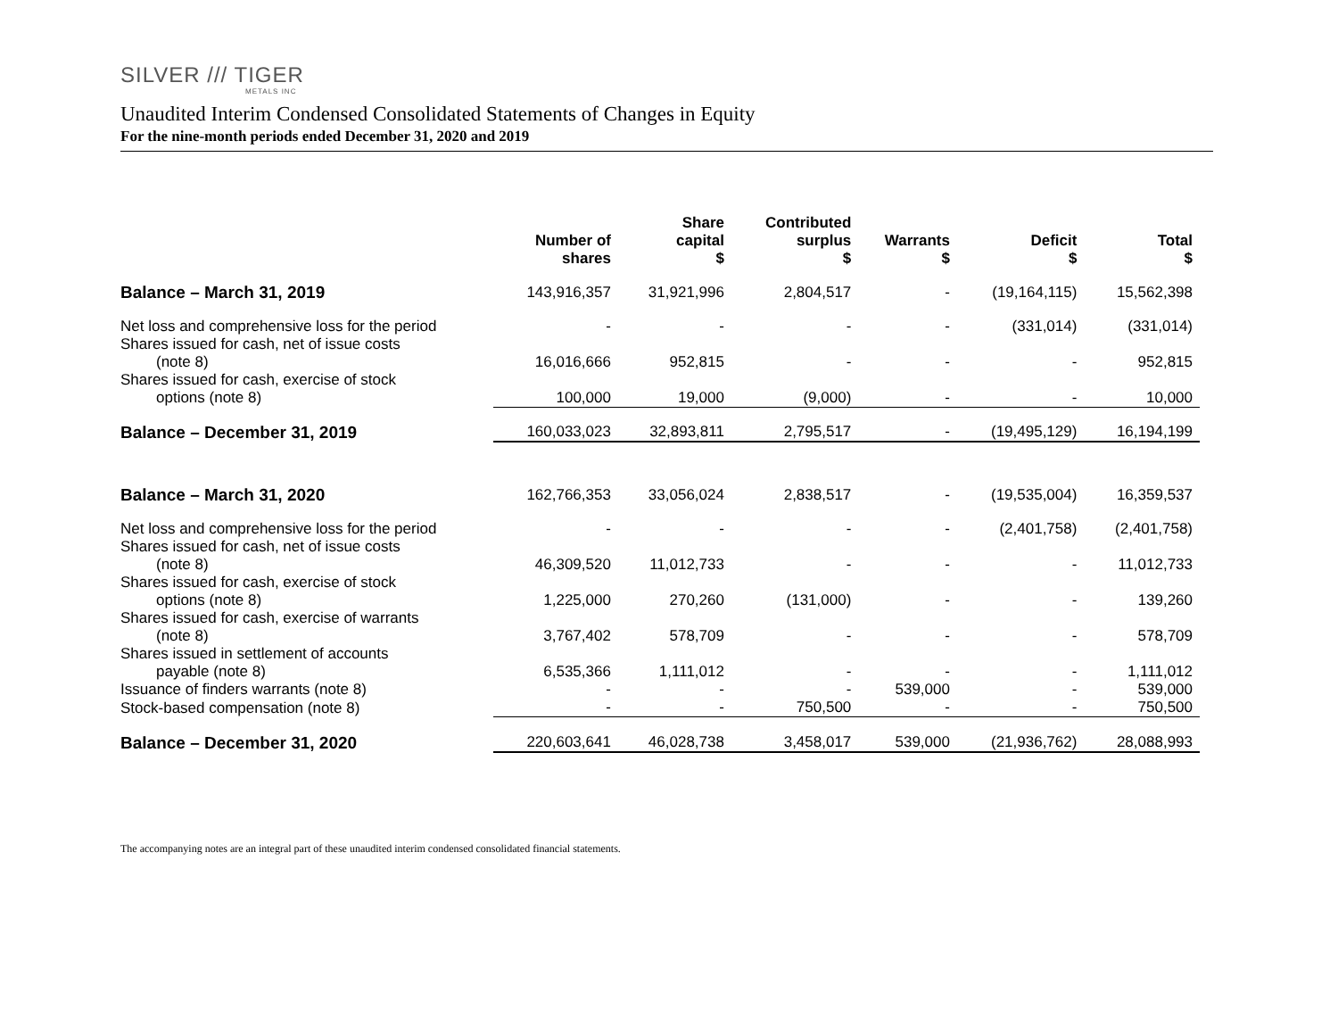SILVER /// TIGER
METALS INC
Unaudited Interim Condensed Consolidated Statements of Changes in Equity
For the nine-month periods ended December 31, 2020 and 2019
| | Number of shares | Share capital $ | Contributed surplus $ | Warrants $ | Deficit $ | Total $ |
| --- | --- | --- | --- | --- | --- | --- |
| Balance – March 31, 2019 | 143,916,357 | 31,921,996 | 2,804,517 | - | (19,164,115) | 15,562,398 |
| Net loss and comprehensive loss for the period | - | - | - | - | (331,014) | (331,014) |
| Shares issued for cash, net of issue costs (note 8) | 16,016,666 | 952,815 | - | - | - | 952,815 |
| Shares issued for cash, exercise of stock options (note 8) | 100,000 | 19,000 | (9,000) | - | - | 10,000 |
| Balance – December 31, 2019 | 160,033,023 | 32,893,811 | 2,795,517 | - | (19,495,129) | 16,194,199 |
| Balance – March 31, 2020 | 162,766,353 | 33,056,024 | 2,838,517 | - | (19,535,004) | 16,359,537 |
| Net loss and comprehensive loss for the period | - | - | - | - | (2,401,758) | (2,401,758) |
| Shares issued for cash, net of issue costs (note 8) | 46,309,520 | 11,012,733 | - | - | - | 11,012,733 |
| Shares issued for cash, exercise of stock options (note 8) | 1,225,000 | 270,260 | (131,000) | - | - | 139,260 |
| Shares issued for cash, exercise of warrants (note 8) | 3,767,402 | 578,709 | - | - | - | 578,709 |
| Shares issued in settlement of accounts payable (note 8) | 6,535,366 | 1,111,012 | - | - | - | 1,111,012 |
| Issuance of finders warrants (note 8) | - | - | - | 539,000 | - | 539,000 |
| Stock-based compensation (note 8) | - | - | 750,500 | - | - | 750,500 |
| Balance – December 31, 2020 | 220,603,641 | 46,028,738 | 3,458,017 | 539,000 | (21,936,762) | 28,088,993 |
The accompanying notes are an integral part of these unaudited interim condensed consolidated financial statements.